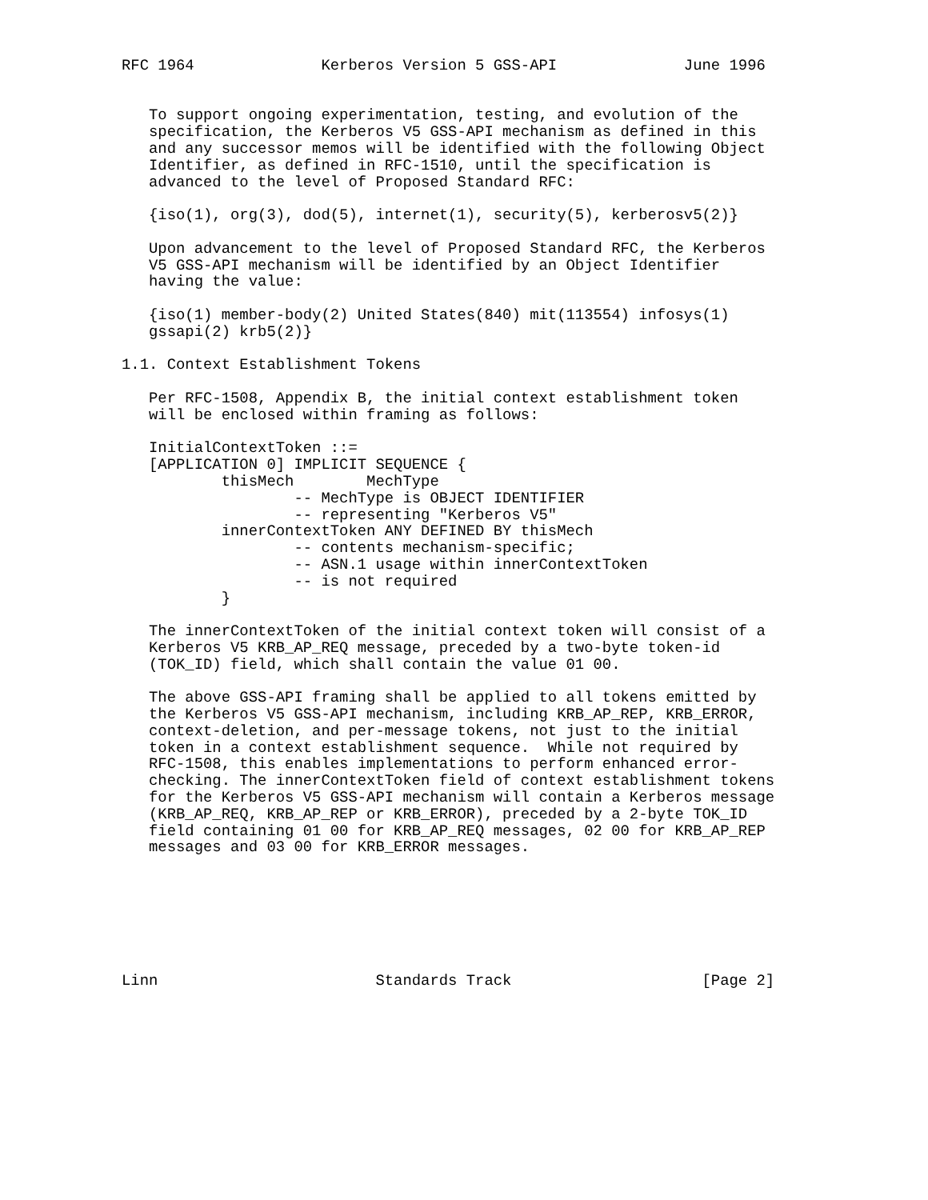RFC 1964              Kerberos Version 5 GSS-API              June 1996


   To support ongoing experimentation, testing, and evolution of the
   specification, the Kerberos V5 GSS-API mechanism as defined in this
   and any successor memos will be identified with the following Object
   Identifier, as defined in RFC-1510, until the specification is
   advanced to the level of Proposed Standard RFC:

   {iso(1), org(3), dod(5), internet(1), security(5), kerberosv5(2)}

   Upon advancement to the level of Proposed Standard RFC, the Kerberos
   V5 GSS-API mechanism will be identified by an Object Identifier
   having the value:

   {iso(1) member-body(2) United States(840) mit(113554) infosys(1)
   gssapi(2) krb5(2)}

1.1. Context Establishment Tokens

   Per RFC-1508, Appendix B, the initial context establishment token
   will be enclosed within framing as follows:

   InitialContextToken ::=
   [APPLICATION 0] IMPLICIT SEQUENCE {
           thisMech        MechType
                   -- MechType is OBJECT IDENTIFIER
                   -- representing "Kerberos V5"
           innerContextToken ANY DEFINED BY thisMech
                   -- contents mechanism-specific;
                   -- ASN.1 usage within innerContextToken
                   -- is not required
           }

   The innerContextToken of the initial context token will consist of a
   Kerberos V5 KRB_AP_REQ message, preceded by a two-byte token-id
   (TOK_ID) field, which shall contain the value 01 00.

   The above GSS-API framing shall be applied to all tokens emitted by
   the Kerberos V5 GSS-API mechanism, including KRB_AP_REP, KRB_ERROR,
   context-deletion, and per-message tokens, not just to the initial
   token in a context establishment sequence.  While not required by
   RFC-1508, this enables implementations to perform enhanced error-
   checking. The innerContextToken field of context establishment tokens
   for the Kerberos V5 GSS-API mechanism will contain a Kerberos message
   (KRB_AP_REQ, KRB_AP_REP or KRB_ERROR), preceded by a 2-byte TOK_ID
   field containing 01 00 for KRB_AP_REQ messages, 02 00 for KRB_AP_REP
   messages and 03 00 for KRB_ERROR messages.







Linn                        Standards Track                     [Page 2]